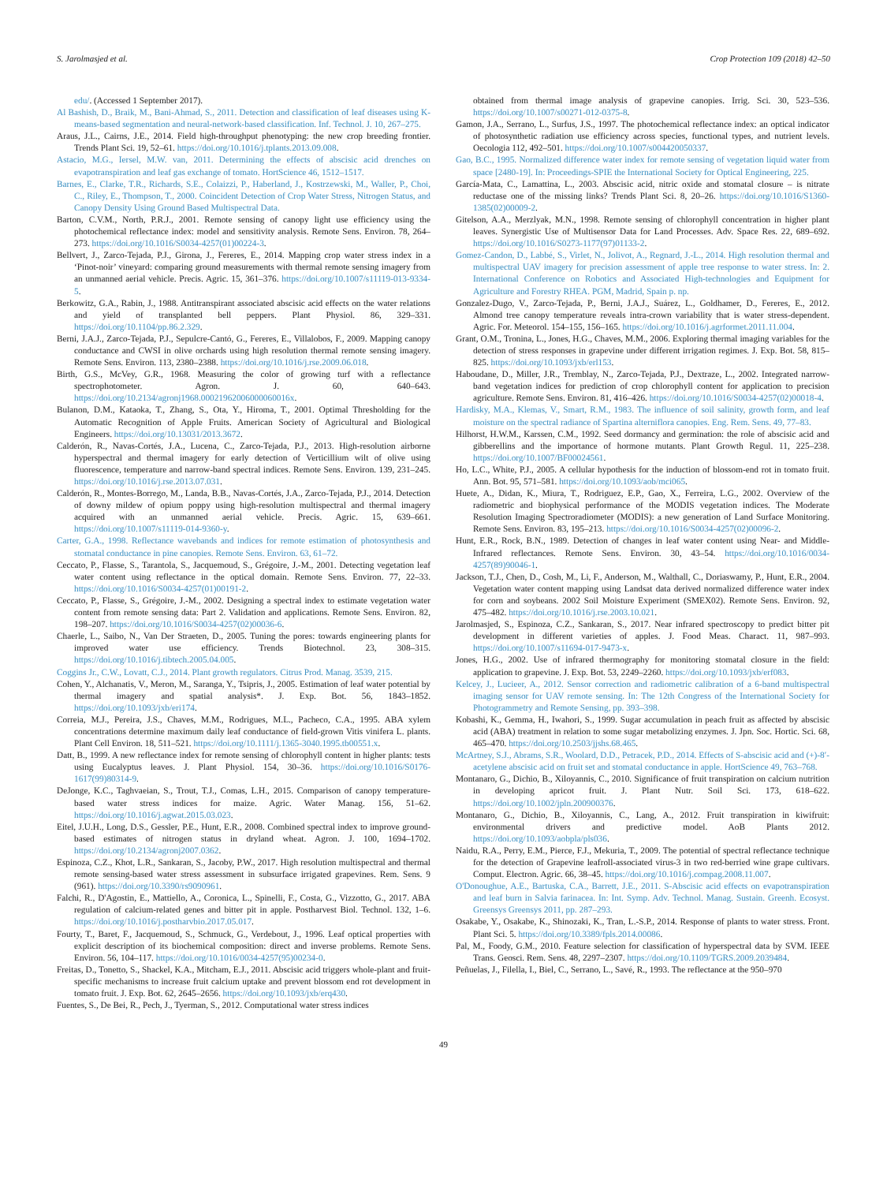S. Jarolmasjed et al. Crop Protection 109 (2018) 42–50
edu/. (Accessed 1 September 2017).
Al Bashish, D., Braik, M., Bani-Ahmad, S., 2011. Detection and classification of leaf diseases using K-means-based segmentation and neural-network-based classification. Inf. Technol. J. 10, 267–275.
Araus, J.L., Cairns, J.E., 2014. Field high-throughput phenotyping: the new crop breeding frontier. Trends Plant Sci. 19, 52–61. https://doi.org/10.1016/j.tplants.2013.09.008.
Astacio, M.G., Iersel, M.W. van, 2011. Determining the effects of abscisic acid drenches on evapotranspiration and leaf gas exchange of tomato. HortScience 46, 1512–1517.
Barnes, E., Clarke, T.R., Richards, S.E., Colaizzi, P., Haberland, J., Kostrzewski, M., Waller, P., Choi, C., Riley, E., Thompson, T., 2000. Coincident Detection of Crop Water Stress, Nitrogen Status, and Canopy Density Using Ground Based Multispectral Data.
Barton, C.V.M., North, P.R.J., 2001. Remote sensing of canopy light use efficiency using the photochemical reflectance index: model and sensitivity analysis. Remote Sens. Environ. 78, 264–273. https://doi.org/10.1016/S0034-4257(01)00224-3.
Bellvert, J., Zarco-Tejada, P.J., Girona, J., Fereres, E., 2014. Mapping crop water stress index in a ‘Pinot-noir’ vineyard: comparing ground measurements with thermal remote sensing imagery from an unmanned aerial vehicle. Precis. Agric. 15, 361–376. https://doi.org/10.1007/s11119-013-9334-5.
Berkowitz, G.A., Rabin, J., 1988. Antitranspirant associated abscisic acid effects on the water relations and yield of transplanted bell peppers. Plant Physiol. 86, 329–331. https://doi.org/10.1104/pp.86.2.329.
Berni, J.A.J., Zarco-Tejada, P.J., Sepulcre-Cantó, G., Fereres, E., Villalobos, F., 2009. Mapping canopy conductance and CWSI in olive orchards using high resolution thermal remote sensing imagery. Remote Sens. Environ. 113, 2380–2388. https://doi.org/10.1016/j.rse.2009.06.018.
Birth, G.S., McVey, G.R., 1968. Measuring the color of growing turf with a reflectance spectrophotometer. Agron. J. 60, 640–643. https://doi.org/10.2134/agronj1968.00021962006000060016x.
Bulanon, D.M., Kataoka, T., Zhang, S., Ota, Y., Hiroma, T., 2001. Optimal Thresholding for the Automatic Recognition of Apple Fruits. American Society of Agricultural and Biological Engineers. https://doi.org/10.13031/2013.3672.
Calderón, R., Navas-Cortés, J.A., Lucena, C., Zarco-Tejada, P.J., 2013. High-resolution airborne hyperspectral and thermal imagery for early detection of Verticillium wilt of olive using fluorescence, temperature and narrow-band spectral indices. Remote Sens. Environ. 139, 231–245. https://doi.org/10.1016/j.rse.2013.07.031.
Calderón, R., Montes-Borrego, M., Landa, B.B., Navas-Cortés, J.A., Zarco-Tejada, P.J., 2014. Detection of downy mildew of opium poppy using high-resolution multispectral and thermal imagery acquired with an unmanned aerial vehicle. Precis. Agric. 15, 639–661. https://doi.org/10.1007/s11119-014-9360-y.
Carter, G.A., 1998. Reflectance wavebands and indices for remote estimation of photosynthesis and stomatal conductance in pine canopies. Remote Sens. Environ. 63, 61–72.
Ceccato, P., Flasse, S., Tarantola, S., Jacquemoud, S., Grégoire, J.-M., 2001. Detecting vegetation leaf water content using reflectance in the optical domain. Remote Sens. Environ. 77, 22–33. https://doi.org/10.1016/S0034-4257(01)00191-2.
Ceccato, P., Flasse, S., Grégoire, J.-M., 2002. Designing a spectral index to estimate vegetation water content from remote sensing data: Part 2. Validation and applications. Remote Sens. Environ. 82, 198–207. https://doi.org/10.1016/S0034-4257(02)00036-6.
Chaerle, L., Saibo, N., Van Der Straeten, D., 2005. Tuning the pores: towards engineering plants for improved water use efficiency. Trends Biotechnol. 23, 308–315. https://doi.org/10.1016/j.tibtech.2005.04.005.
Coggins Jr., C.W., Lovatt, C.J., 2014. Plant growth regulators. Citrus Prod. Manag. 3539, 215.
Cohen, Y., Alchanatis, V., Meron, M., Saranga, Y., Tsipris, J., 2005. Estimation of leaf water potential by thermal imagery and spatial analysis*. J. Exp. Bot. 56, 1843–1852. https://doi.org/10.1093/jxb/eri174.
Correia, M.J., Pereira, J.S., Chaves, M.M., Rodrigues, M.L., Pacheco, C.A., 1995. ABA xylem concentrations determine maximum daily leaf conductance of field-grown Vitis vinifera L. plants. Plant Cell Environ. 18, 511–521. https://doi.org/10.1111/j.1365-3040.1995.tb00551.x.
Datt, B., 1999. A new reflectance index for remote sensing of chlorophyll content in higher plants: tests using Eucalyptus leaves. J. Plant Physiol. 154, 30–36. https://doi.org/10.1016/S0176-1617(99)80314-9.
DeJonge, K.C., Taghvaeian, S., Trout, T.J., Comas, L.H., 2015. Comparison of canopy temperature-based water stress indices for maize. Agric. Water Manag. 156, 51–62. https://doi.org/10.1016/j.agwat.2015.03.023.
Eitel, J.U.H., Long, D.S., Gessler, P.E., Hunt, E.R., 2008. Combined spectral index to improve ground-based estimates of nitrogen status in dryland wheat. Agron. J. 100, 1694–1702. https://doi.org/10.2134/agronj2007.0362.
Espinoza, C.Z., Khot, L.R., Sankaran, S., Jacoby, P.W., 2017. High resolution multispectral and thermal remote sensing-based water stress assessment in subsurface irrigated grapevines. Rem. Sens. 9 (961). https://doi.org/10.3390/rs9090961.
Falchi, R., D'Agostin, E., Mattiello, A., Coronica, L., Spinelli, F., Costa, G., Vizzotto, G., 2017. ABA regulation of calcium-related genes and bitter pit in apple. Postharvest Biol. Technol. 132, 1–6. https://doi.org/10.1016/j.postharvbio.2017.05.017.
Fourty, T., Baret, F., Jacquemoud, S., Schmuck, G., Verdebout, J., 1996. Leaf optical properties with explicit description of its biochemical composition: direct and inverse problems. Remote Sens. Environ. 56, 104–117. https://doi.org/10.1016/0034-4257(95)00234-0.
Freitas, D., Tonetto, S., Shackel, K.A., Mitcham, E.J., 2011. Abscisic acid triggers whole-plant and fruit-specific mechanisms to increase fruit calcium uptake and prevent blossom end rot development in tomato fruit. J. Exp. Bot. 62, 2645–2656. https://doi.org/10.1093/jxb/erq430.
Fuentes, S., De Bei, R., Pech, J., Tyerman, S., 2012. Computational water stress indices
obtained from thermal image analysis of grapevine canopies. Irrig. Sci. 30, 523–536. https://doi.org/10.1007/s00271-012-0375-8.
Gamon, J.A., Serrano, L., Surfus, J.S., 1997. The photochemical reflectance index: an optical indicator of photosynthetic radiation use efficiency across species, functional types, and nutrient levels. Oecologia 112, 492–501. https://doi.org/10.1007/s004420050337.
Gao, B.C., 1995. Normalized difference water index for remote sensing of vegetation liquid water from space [2480-19]. In: Proceedings-SPIE the International Society for Optical Engineering, 225.
García-Mata, C., Lamattina, L., 2003. Abscisic acid, nitric oxide and stomatal closure – is nitrate reductase one of the missing links? Trends Plant Sci. 8, 20–26. https://doi.org/10.1016/S1360-1385(02)00009-2.
Gitelson, A.A., Merzlyak, M.N., 1998. Remote sensing of chlorophyll concentration in higher plant leaves. Synergistic Use of Multisensor Data for Land Processes. Adv. Space Res. 22, 689–692. https://doi.org/10.1016/S0273-1177(97)01133-2.
Gomez-Candon, D., Labbé, S., Virlet, N., Jolivot, A., Regnard, J.-L., 2014. High resolution thermal and multispectral UAV imagery for precision assessment of apple tree response to water stress. In: 2. International Conference on Robotics and Associated High-technologies and Equipment for Agriculture and Forestry RHEA. PGM, Madrid, Spain p. np.
Gonzalez-Dugo, V., Zarco-Tejada, P., Berni, J.A.J., Suárez, L., Goldhamer, D., Fereres, E., 2012. Almond tree canopy temperature reveals intra-crown variability that is water stress-dependent. Agric. For. Meteorol. 154–155, 156–165. https://doi.org/10.1016/j.agrformet.2011.11.004.
Grant, O.M., Tronina, L., Jones, H.G., Chaves, M.M., 2006. Exploring thermal imaging variables for the detection of stress responses in grapevine under different irrigation regimes. J. Exp. Bot. 58, 815–825. https://doi.org/10.1093/jxb/erl153.
Haboudane, D., Miller, J.R., Tremblay, N., Zarco-Tejada, P.J., Dextraze, L., 2002. Integrated narrow-band vegetation indices for prediction of crop chlorophyll content for application to precision agriculture. Remote Sens. Environ. 81, 416–426. https://doi.org/10.1016/S0034-4257(02)00018-4.
Hardisky, M.A., Klemas, V., Smart, R.M., 1983. The influence of soil salinity, growth form, and leaf moisture on the spectral radiance of Spartina alterniflora canopies. Eng. Rem. Sens. 49, 77–83.
Hilhorst, H.W.M., Karssen, C.M., 1992. Seed dormancy and germination: the role of abscisic acid and gibberellins and the importance of hormone mutants. Plant Growth Regul. 11, 225–238. https://doi.org/10.1007/BF00024561.
Ho, L.C., White, P.J., 2005. A cellular hypothesis for the induction of blossom-end rot in tomato fruit. Ann. Bot. 95, 571–581. https://doi.org/10.1093/aob/mci065.
Huete, A., Didan, K., Miura, T., Rodriguez, E.P., Gao, X., Ferreira, L.G., 2002. Overview of the radiometric and biophysical performance of the MODIS vegetation indices. The Moderate Resolution Imaging Spectroradiometer (MODIS): a new generation of Land Surface Monitoring. Remote Sens. Environ. 83, 195–213. https://doi.org/10.1016/S0034-4257(02)00096-2.
Hunt, E.R., Rock, B.N., 1989. Detection of changes in leaf water content using Near- and Middle-Infrared reflectances. Remote Sens. Environ. 30, 43–54. https://doi.org/10.1016/0034-4257(89)90046-1.
Jackson, T.J., Chen, D., Cosh, M., Li, F., Anderson, M., Walthall, C., Doriaswamy, P., Hunt, E.R., 2004. Vegetation water content mapping using Landsat data derived normalized difference water index for corn and soybeans. 2002 Soil Moisture Experiment (SMEX02). Remote Sens. Environ. 92, 475–482. https://doi.org/10.1016/j.rse.2003.10.021.
Jarolmasjed, S., Espinoza, C.Z., Sankaran, S., 2017. Near infrared spectroscopy to predict bitter pit development in different varieties of apples. J. Food Meas. Charact. 11, 987–993. https://doi.org/10.1007/s11694-017-9473-x.
Jones, H.G., 2002. Use of infrared thermography for monitoring stomatal closure in the field: application to grapevine. J. Exp. Bot. 53, 2249–2260. https://doi.org/10.1093/jxb/erf083.
Kelcey, J., Lucieer, A., 2012. Sensor correction and radiometric calibration of a 6-band multispectral imaging sensor for UAV remote sensing. In: The 12th Congress of the International Society for Photogrammetry and Remote Sensing, pp. 393–398.
Kobashi, K., Gemma, H., Iwahori, S., 1999. Sugar accumulation in peach fruit as affected by abscisic acid (ABA) treatment in relation to some sugar metabolizing enzymes. J. Jpn. Soc. Hortic. Sci. 68, 465–470. https://doi.org/10.2503/jjshs.68.465.
McArtney, S.J., Abrams, S.R., Woolard, D.D., Petracek, P.D., 2014. Effects of S-abscisic acid and (+)-8′-acetylene abscisic acid on fruit set and stomatal conductance in apple. HortScience 49, 763–768.
Montanaro, G., Dichio, B., Xiloyannis, C., 2010. Significance of fruit transpiration on calcium nutrition in developing apricot fruit. J. Plant Nutr. Soil Sci. 173, 618–622. https://doi.org/10.1002/jpln.200900376.
Montanaro, G., Dichio, B., Xiloyannis, C., Lang, A., 2012. Fruit transpiration in kiwifruit: environmental drivers and predictive model. AoB Plants 2012. https://doi.org/10.1093/aobpla/pls036.
Naidu, R.A., Perry, E.M., Pierce, F.J., Mekuria, T., 2009. The potential of spectral reflectance technique for the detection of Grapevine leafroll-associated virus-3 in two red-berried wine grape cultivars. Comput. Electron. Agric. 66, 38–45. https://doi.org/10.1016/j.compag.2008.11.007.
O'Donoughue, A.E., Bartuska, C.A., Barrett, J.E., 2011. S-Abscisic acid effects on evapotranspiration and leaf burn in Salvia farinacea. In: Int. Symp. Adv. Technol. Manag. Sustain. Greenh. Ecosyst. Greensys Greensys 2011, pp. 287–293.
Osakabe, Y., Osakabe, K., Shinozaki, K., Tran, L.-S.P., 2014. Response of plants to water stress. Front. Plant Sci. 5. https://doi.org/10.3389/fpls.2014.00086.
Pal, M., Foody, G.M., 2010. Feature selection for classification of hyperspectral data by SVM. IEEE Trans. Geosci. Rem. Sens. 48, 2297–2307. https://doi.org/10.1109/TGRS.2009.2039484.
Peñuelas, J., Filella, I., Biel, C., Serrano, L., Savé, R., 1993. The reflectance at the 950–970
49